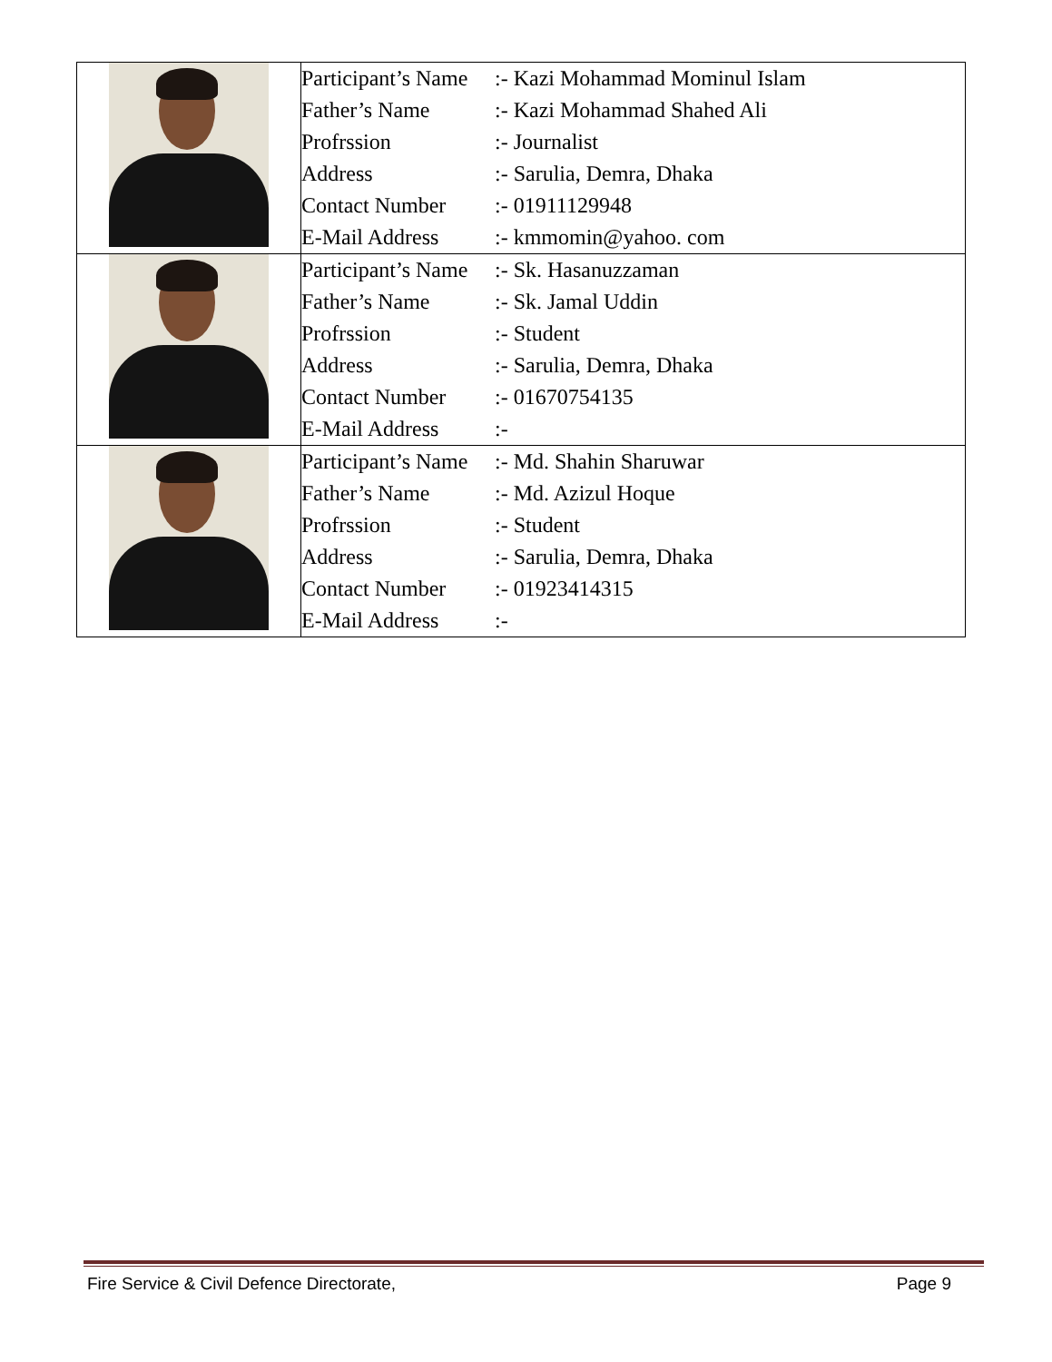| | Participant’s Name :- Kazi Mohammad Mominul Islam Father’s Name :- Kazi Mohammad Shahed Ali Profrssion :- Journalist Address :- Sarulia, Demra, Dhaka Contact Number :- 01911129948 E-Mail Address :- kmmomin@yahoo. com |
| | Participant’s Name :- Sk. Hasanuzzaman Father’s Name :- Sk. Jamal Uddin Profrssion :- Student Address :- Sarulia, Demra, Dhaka Contact Number :- 01670754135 E-Mail Address :- |
| | Participant’s Name :- Md. Shahin Sharuwar Father’s Name :- Md. Azizul Hoque Profrssion :- Student Address :- Sarulia, Demra, Dhaka Contact Number :- 01923414315 E-Mail Address :- |
Fire Service & Civil Defence Directorate, Page 9